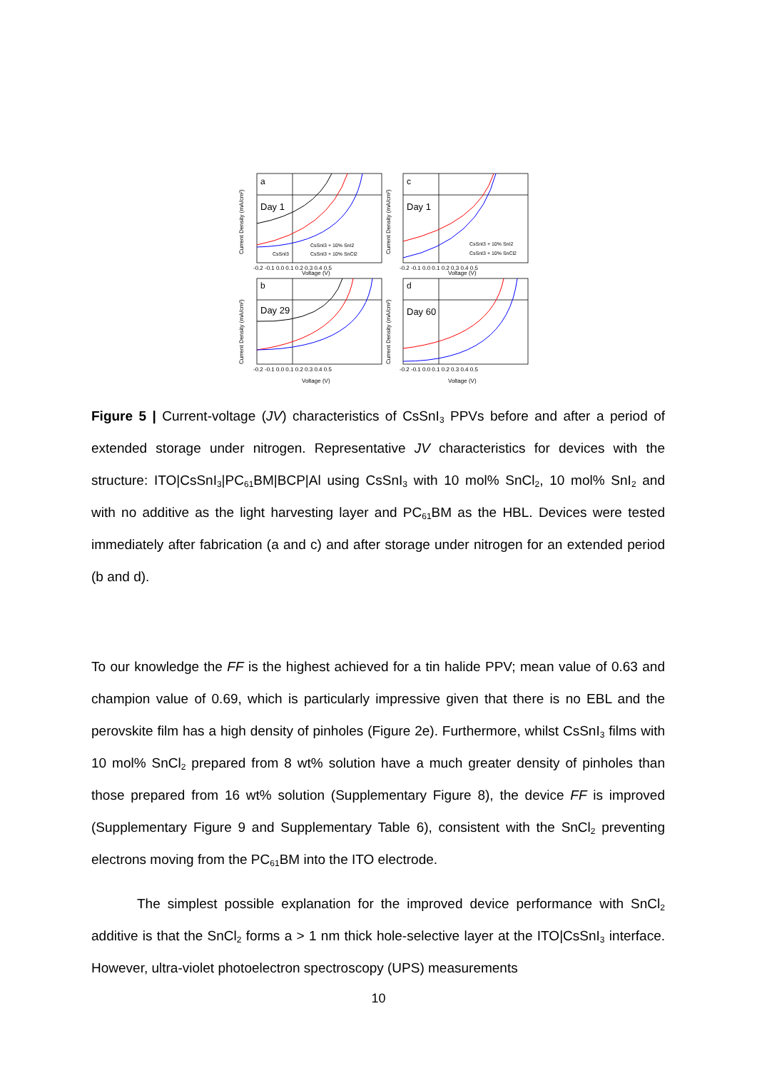a
Day 1
c
Day 1
b
Day 29
d
Day 60
CsSnI3 + 10% SnI2
CsSnI3
CsSnI3 + 10% SnCl2
CsSnI3 + 10% SnI2
CsSnI3 + 10% SnCl2
-0.2 -0.1 0.0 0.1 0.2 0.3 0.4 0.5
-0.2 -0.1 0.0 0.1 0.2 0.3 0.4 0.5
Voltage (V)
Voltage (V)
-0.2 -0.1 0.0 0.1 0.2 0.3 0.4 0.5
-0.2 -0.1 0.0 0.1 0.2 0.3 0.4 0.5
Voltage (V)
Voltage (V)
Current Density (mA/cm²)
Current Density (mA/cm²)
Current Density (mA/cm²)
Current Density (mA/cm²)
Figure 5 | Current-voltage (JV) characteristics of CsSnI<sub>3</sub> PPVs before and after a period of extended storage under nitrogen. Representative JV characteristics for devices with the structure: ITO|CsSnI<sub>3</sub>|PC<sub>61</sub>BM|BCP|Al using CsSnI<sub>3</sub> with 10 mol% SnCl<sub>2</sub>, 10 mol% SnI<sub>2</sub> and with no additive as the light harvesting layer and PC<sub>61</sub>BM as the HBL. Devices were tested immediately after fabrication (a and c) and after storage under nitrogen for an extended period (b and d).
To our knowledge the FF is the highest achieved for a tin halide PPV; mean value of 0.63 and champion value of 0.69, which is particularly impressive given that there is no EBL and the perovskite film has a high density of pinholes (Figure 2e). Furthermore, whilst CsSnI<sub>3</sub> films with 10 mol% SnCl<sub>2</sub> prepared from 8 wt% solution have a much greater density of pinholes than those prepared from 16 wt% solution (Supplementary Figure 8), the device FF is improved (Supplementary Figure 9 and Supplementary Table 6), consistent with the SnCl<sub>2</sub> preventing electrons moving from the PC<sub>61</sub>BM into the ITO electrode.
The simplest possible explanation for the improved device performance with SnCl<sub>2</sub> additive is that the SnCl<sub>2</sub> forms a > 1 nm thick hole-selective layer at the ITO|CsSnI<sub>3</sub> interface. However, ultra-violet photoelectron spectroscopy (UPS) measurements
10